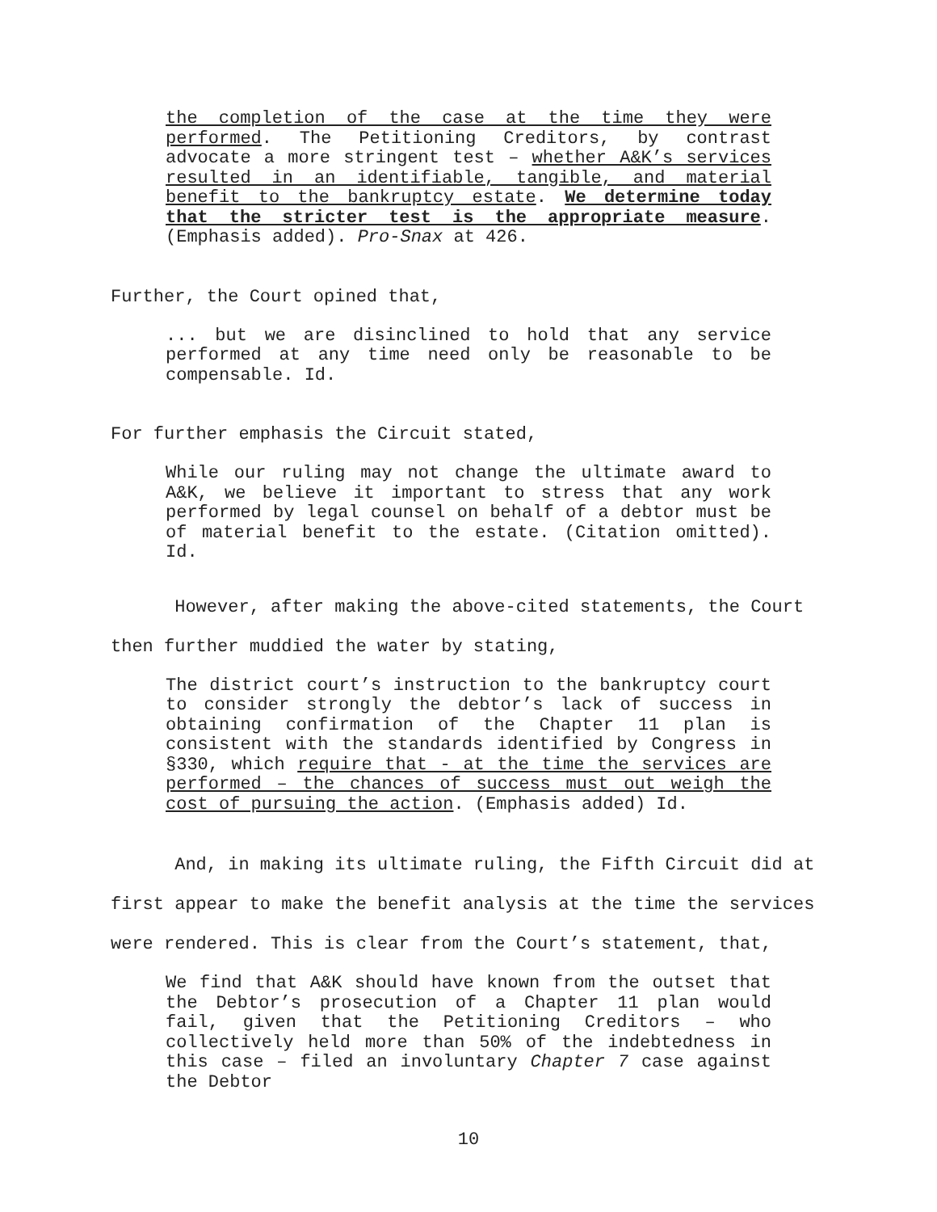the completion of the case at the time they were performed. The Petitioning Creditors, by contrast advocate a more stringent test – whether A&K’s services resulted in an identifiable, tangible, and material benefit to the bankruptcy estate. We determine today that the stricter test is the appropriate measure. (Emphasis added). Pro-Snax at 426.
Further, the Court opined that,
... but we are disinclined to hold that any service performed at any time need only be reasonable to be compensable. Id.
For further emphasis the Circuit stated,
While our ruling may not change the ultimate award to A&K, we believe it important to stress that any work performed by legal counsel on behalf of a debtor must be of material benefit to the estate. (Citation omitted). Id.
However, after making the above-cited statements, the Court then further muddied the water by stating,
The district court’s instruction to the bankruptcy court to consider strongly the debtor’s lack of success in obtaining confirmation of the Chapter 11 plan is consistent with the standards identified by Congress in §330, which require that - at the time the services are performed – the chances of success must out weigh the cost of pursuing the action. (Emphasis added) Id.
And, in making its ultimate ruling, the Fifth Circuit did at first appear to make the benefit analysis at the time the services were rendered. This is clear from the Court’s statement, that,
We find that A&K should have known from the outset that the Debtor’s prosecution of a Chapter 11 plan would fail, given that the Petitioning Creditors – who collectively held more than 50% of the indebtedness in this case – filed an involuntary Chapter 7 case against the Debtor
10